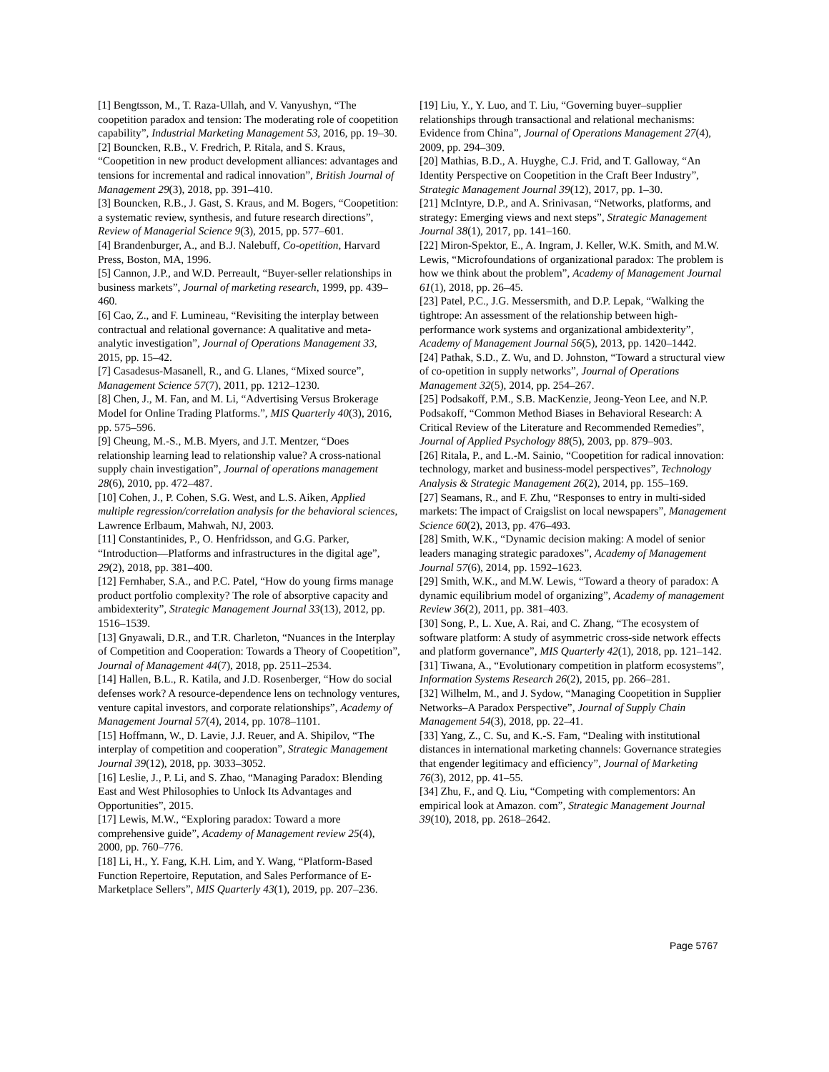[1] Bengtsson, M., T. Raza-Ullah, and V. Vanyushyn, “The coopetition paradox and tension: The moderating role of coopetition capability”, Industrial Marketing Management 53, 2016, pp. 19–30.
[2] Bouncken, R.B., V. Fredrich, P. Ritala, and S. Kraus, “Coopetition in new product development alliances: advantages and tensions for incremental and radical innovation”, British Journal of Management 29(3), 2018, pp. 391–410.
[3] Bouncken, R.B., J. Gast, S. Kraus, and M. Bogers, “Coopetition: a systematic review, synthesis, and future research directions”, Review of Managerial Science 9(3), 2015, pp. 577–601.
[4] Brandenburger, A., and B.J. Nalebuff, Co-opetition, Harvard Press, Boston, MA, 1996.
[5] Cannon, J.P., and W.D. Perreault, “Buyer-seller relationships in business markets”, Journal of marketing research, 1999, pp. 439–460.
[6] Cao, Z., and F. Lumineau, “Revisiting the interplay between contractual and relational governance: A qualitative and meta-analytic investigation”, Journal of Operations Management 33, 2015, pp. 15–42.
[7] Casadesus-Masanell, R., and G. Llanes, “Mixed source”, Management Science 57(7), 2011, pp. 1212–1230.
[8] Chen, J., M. Fan, and M. Li, “Advertising Versus Brokerage Model for Online Trading Platforms.”, MIS Quarterly 40(3), 2016, pp. 575–596.
[9] Cheung, M.-S., M.B. Myers, and J.T. Mentzer, “Does relationship learning lead to relationship value? A cross-national supply chain investigation”, Journal of operations management 28(6), 2010, pp. 472–487.
[10] Cohen, J., P. Cohen, S.G. West, and L.S. Aiken, Applied multiple regression/correlation analysis for the behavioral sciences, Lawrence Erlbaum, Mahwah, NJ, 2003.
[11] Constantinides, P., O. Henfridsson, and G.G. Parker, “Introduction—Platforms and infrastructures in the digital age”, 29(2), 2018, pp. 381–400.
[12] Fernhaber, S.A., and P.C. Patel, “How do young firms manage product portfolio complexity? The role of absorptive capacity and ambidexterity”, Strategic Management Journal 33(13), 2012, pp. 1516–1539.
[13] Gnyawali, D.R., and T.R. Charleton, “Nuances in the Interplay of Competition and Cooperation: Towards a Theory of Coopetition”, Journal of Management 44(7), 2018, pp. 2511–2534.
[14] Hallen, B.L., R. Katila, and J.D. Rosenberger, “How do social defenses work? A resource-dependence lens on technology ventures, venture capital investors, and corporate relationships”, Academy of Management Journal 57(4), 2014, pp. 1078–1101.
[15] Hoffmann, W., D. Lavie, J.J. Reuer, and A. Shipilov, “The interplay of competition and cooperation”, Strategic Management Journal 39(12), 2018, pp. 3033–3052.
[16] Leslie, J., P. Li, and S. Zhao, “Managing Paradox: Blending East and West Philosophies to Unlock Its Advantages and Opportunities”, 2015.
[17] Lewis, M.W., “Exploring paradox: Toward a more comprehensive guide”, Academy of Management review 25(4), 2000, pp. 760–776.
[18] Li, H., Y. Fang, K.H. Lim, and Y. Wang, “Platform-Based Function Repertoire, Reputation, and Sales Performance of E-Marketplace Sellers”, MIS Quarterly 43(1), 2019, pp. 207–236.
[19] Liu, Y., Y. Luo, and T. Liu, “Governing buyer–supplier relationships through transactional and relational mechanisms: Evidence from China”, Journal of Operations Management 27(4), 2009, pp. 294–309.
[20] Mathias, B.D., A. Huyghe, C.J. Frid, and T. Galloway, “An Identity Perspective on Coopetition in the Craft Beer Industry”, Strategic Management Journal 39(12), 2017, pp. 1–30.
[21] McIntyre, D.P., and A. Srinivasan, “Networks, platforms, and strategy: Emerging views and next steps”, Strategic Management Journal 38(1), 2017, pp. 141–160.
[22] Miron-Spektor, E., A. Ingram, J. Keller, W.K. Smith, and M.W. Lewis, “Microfoundations of organizational paradox: The problem is how we think about the problem”, Academy of Management Journal 61(1), 2018, pp. 26–45.
[23] Patel, P.C., J.G. Messersmith, and D.P. Lepak, “Walking the tightrope: An assessment of the relationship between high-performance work systems and organizational ambidexterity”, Academy of Management Journal 56(5), 2013, pp. 1420–1442.
[24] Pathak, S.D., Z. Wu, and D. Johnston, “Toward a structural view of co-opetition in supply networks”, Journal of Operations Management 32(5), 2014, pp. 254–267.
[25] Podsakoff, P.M., S.B. MacKenzie, Jeong-Yeon Lee, and N.P. Podsakoff, “Common Method Biases in Behavioral Research: A Critical Review of the Literature and Recommended Remedies”, Journal of Applied Psychology 88(5), 2003, pp. 879–903.
[26] Ritala, P., and L.-M. Sainio, “Coopetition for radical innovation: technology, market and business-model perspectives”, Technology Analysis & Strategic Management 26(2), 2014, pp. 155–169.
[27] Seamans, R., and F. Zhu, “Responses to entry in multi-sided markets: The impact of Craigslist on local newspapers”, Management Science 60(2), 2013, pp. 476–493.
[28] Smith, W.K., “Dynamic decision making: A model of senior leaders managing strategic paradoxes”, Academy of Management Journal 57(6), 2014, pp. 1592–1623.
[29] Smith, W.K., and M.W. Lewis, “Toward a theory of paradox: A dynamic equilibrium model of organizing”, Academy of management Review 36(2), 2011, pp. 381–403.
[30] Song, P., L. Xue, A. Rai, and C. Zhang, “The ecosystem of software platform: A study of asymmetric cross-side network effects and platform governance”, MIS Quarterly 42(1), 2018, pp. 121–142.
[31] Tiwana, A., “Evolutionary competition in platform ecosystems”, Information Systems Research 26(2), 2015, pp. 266–281.
[32] Wilhelm, M., and J. Sydow, “Managing Coopetition in Supplier Networks–A Paradox Perspective”, Journal of Supply Chain Management 54(3), 2018, pp. 22–41.
[33] Yang, Z., C. Su, and K.-S. Fam, “Dealing with institutional distances in international marketing channels: Governance strategies that engender legitimacy and efficiency”, Journal of Marketing 76(3), 2012, pp. 41–55.
[34] Zhu, F., and Q. Liu, “Competing with complementors: An empirical look at Amazon. com”, Strategic Management Journal 39(10), 2018, pp. 2618–2642.
Page 5767